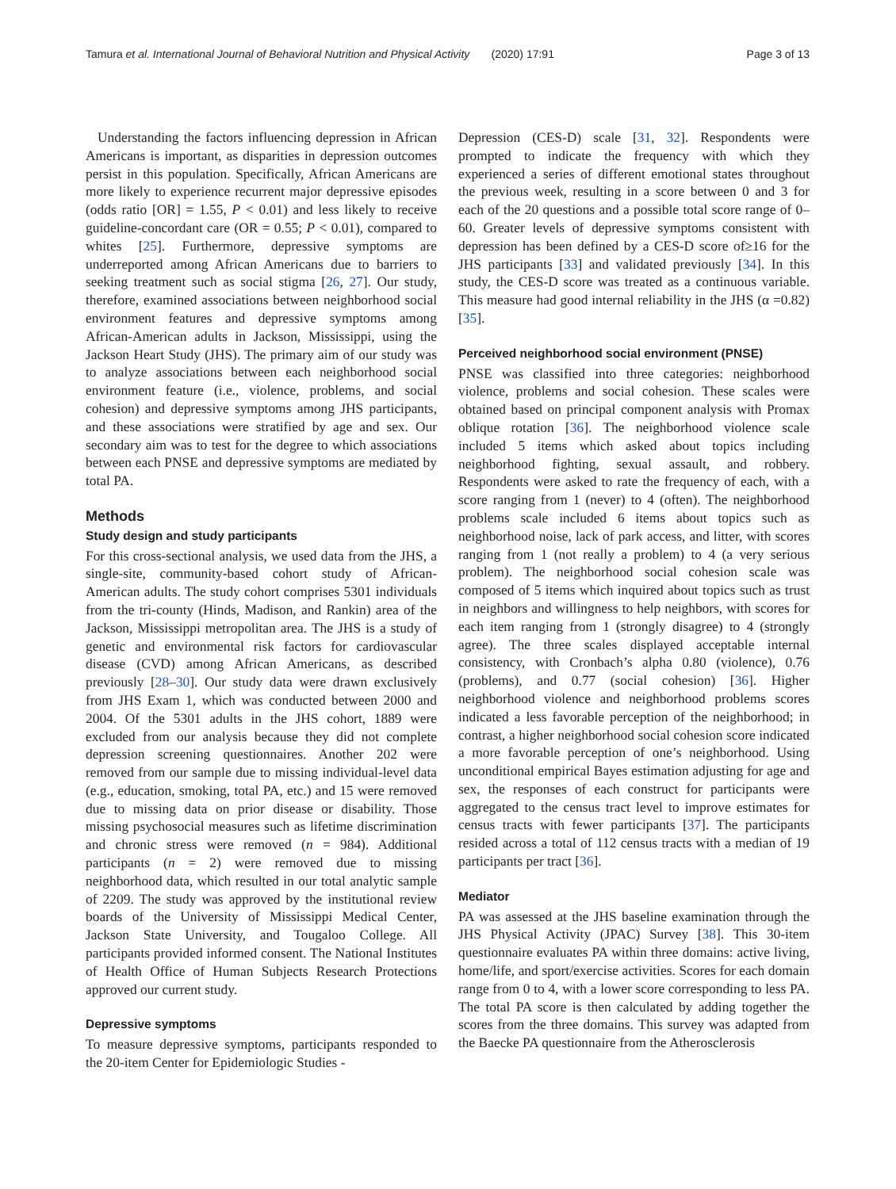Tamura et al. International Journal of Behavioral Nutrition and Physical Activity (2020) 17:91 Page 3 of 13
Understanding the factors influencing depression in African Americans is important, as disparities in depression outcomes persist in this population. Specifically, African Americans are more likely to experience recurrent major depressive episodes (odds ratio [OR] = 1.55, P < 0.01) and less likely to receive guideline-concordant care (OR = 0.55; P < 0.01), compared to whites [25]. Furthermore, depressive symptoms are underreported among African Americans due to barriers to seeking treatment such as social stigma [26, 27]. Our study, therefore, examined associations between neighborhood social environment features and depressive symptoms among African-American adults in Jackson, Mississippi, using the Jackson Heart Study (JHS). The primary aim of our study was to analyze associations between each neighborhood social environment feature (i.e., violence, problems, and social cohesion) and depressive symptoms among JHS participants, and these associations were stratified by age and sex. Our secondary aim was to test for the degree to which associations between each PNSE and depressive symptoms are mediated by total PA.
Methods
Study design and study participants
For this cross-sectional analysis, we used data from the JHS, a single-site, community-based cohort study of African-American adults. The study cohort comprises 5301 individuals from the tri-county (Hinds, Madison, and Rankin) area of the Jackson, Mississippi metropolitan area. The JHS is a study of genetic and environmental risk factors for cardiovascular disease (CVD) among African Americans, as described previously [28–30]. Our study data were drawn exclusively from JHS Exam 1, which was conducted between 2000 and 2004. Of the 5301 adults in the JHS cohort, 1889 were excluded from our analysis because they did not complete depression screening questionnaires. Another 202 were removed from our sample due to missing individual-level data (e.g., education, smoking, total PA, etc.) and 15 were removed due to missing data on prior disease or disability. Those missing psychosocial measures such as lifetime discrimination and chronic stress were removed (n = 984). Additional participants (n = 2) were removed due to missing neighborhood data, which resulted in our total analytic sample of 2209. The study was approved by the institutional review boards of the University of Mississippi Medical Center, Jackson State University, and Tougaloo College. All participants provided informed consent. The National Institutes of Health Office of Human Subjects Research Protections approved our current study.
Depressive symptoms
To measure depressive symptoms, participants responded to the 20-item Center for Epidemiologic Studies -
Depression (CES-D) scale [31, 32]. Respondents were prompted to indicate the frequency with which they experienced a series of different emotional states throughout the previous week, resulting in a score between 0 and 3 for each of the 20 questions and a possible total score range of 0–60. Greater levels of depressive symptoms consistent with depression has been defined by a CES-D score of≥16 for the JHS participants [33] and validated previously [34]. In this study, the CES-D score was treated as a continuous variable. This measure had good internal reliability in the JHS (α =0.82) [35].
Perceived neighborhood social environment (PNSE)
PNSE was classified into three categories: neighborhood violence, problems and social cohesion. These scales were obtained based on principal component analysis with Promax oblique rotation [36]. The neighborhood violence scale included 5 items which asked about topics including neighborhood fighting, sexual assault, and robbery. Respondents were asked to rate the frequency of each, with a score ranging from 1 (never) to 4 (often). The neighborhood problems scale included 6 items about topics such as neighborhood noise, lack of park access, and litter, with scores ranging from 1 (not really a problem) to 4 (a very serious problem). The neighborhood social cohesion scale was composed of 5 items which inquired about topics such as trust in neighbors and willingness to help neighbors, with scores for each item ranging from 1 (strongly disagree) to 4 (strongly agree). The three scales displayed acceptable internal consistency, with Cronbach’s alpha 0.80 (violence), 0.76 (problems), and 0.77 (social cohesion) [36]. Higher neighborhood violence and neighborhood problems scores indicated a less favorable perception of the neighborhood; in contrast, a higher neighborhood social cohesion score indicated a more favorable perception of one’s neighborhood. Using unconditional empirical Bayes estimation adjusting for age and sex, the responses of each construct for participants were aggregated to the census tract level to improve estimates for census tracts with fewer participants [37]. The participants resided across a total of 112 census tracts with a median of 19 participants per tract [36].
Mediator
PA was assessed at the JHS baseline examination through the JHS Physical Activity (JPAC) Survey [38]. This 30-item questionnaire evaluates PA within three domains: active living, home/life, and sport/exercise activities. Scores for each domain range from 0 to 4, with a lower score corresponding to less PA. The total PA score is then calculated by adding together the scores from the three domains. This survey was adapted from the Baecke PA questionnaire from the Atherosclerosis